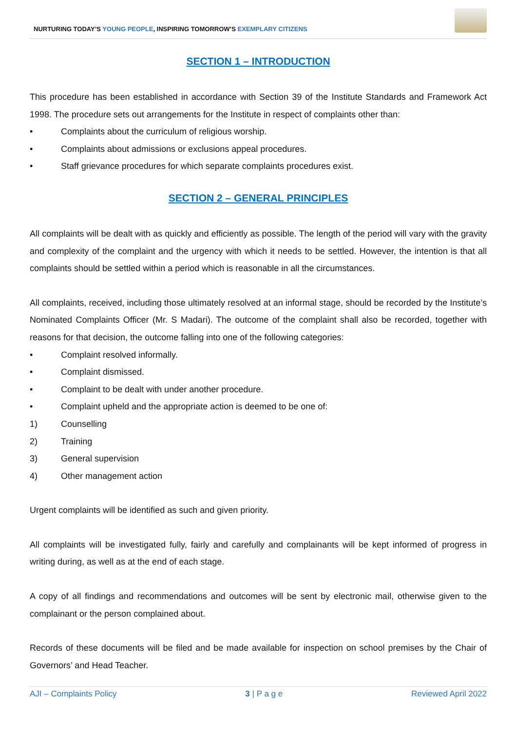NURTURING TODAY’S YOUNG PEOPLE, INSPIRING TOMORROW’S EXEMPLARY CITIZENS
SECTION 1 – INTRODUCTION
This procedure has been established in accordance with Section 39 of the Institute Standards and Framework Act 1998. The procedure sets out arrangements for the Institute in respect of complaints other than:
• Complaints about the curriculum of religious worship.
• Complaints about admissions or exclusions appeal procedures.
• Staff grievance procedures for which separate complaints procedures exist.
SECTION 2 – GENERAL PRINCIPLES
All complaints will be dealt with as quickly and efficiently as possible. The length of the period will vary with the gravity and complexity of the complaint and the urgency with which it needs to be settled. However, the intention is that all complaints should be settled within a period which is reasonable in all the circumstances.
All complaints, received, including those ultimately resolved at an informal stage, should be recorded by the Institute’s Nominated Complaints Officer (Mr. S Madari). The outcome of the complaint shall also be recorded, together with reasons for that decision, the outcome falling into one of the following categories:
• Complaint resolved informally.
• Complaint dismissed.
• Complaint to be dealt with under another procedure.
• Complaint upheld and the appropriate action is deemed to be one of:
1) Counselling
2) Training
3) General supervision
4) Other management action
Urgent complaints will be identified as such and given priority.
All complaints will be investigated fully, fairly and carefully and complainants will be kept informed of progress in writing during, as well as at the end of each stage.
A copy of all findings and recommendations and outcomes will be sent by electronic mail, otherwise given to the complainant or the person complained about.
Records of these documents will be filed and be made available for inspection on school premises by the Chair of Governors’ and Head Teacher.
AJI – Complaints Policy 3 | P a g e Reviewed April 2022